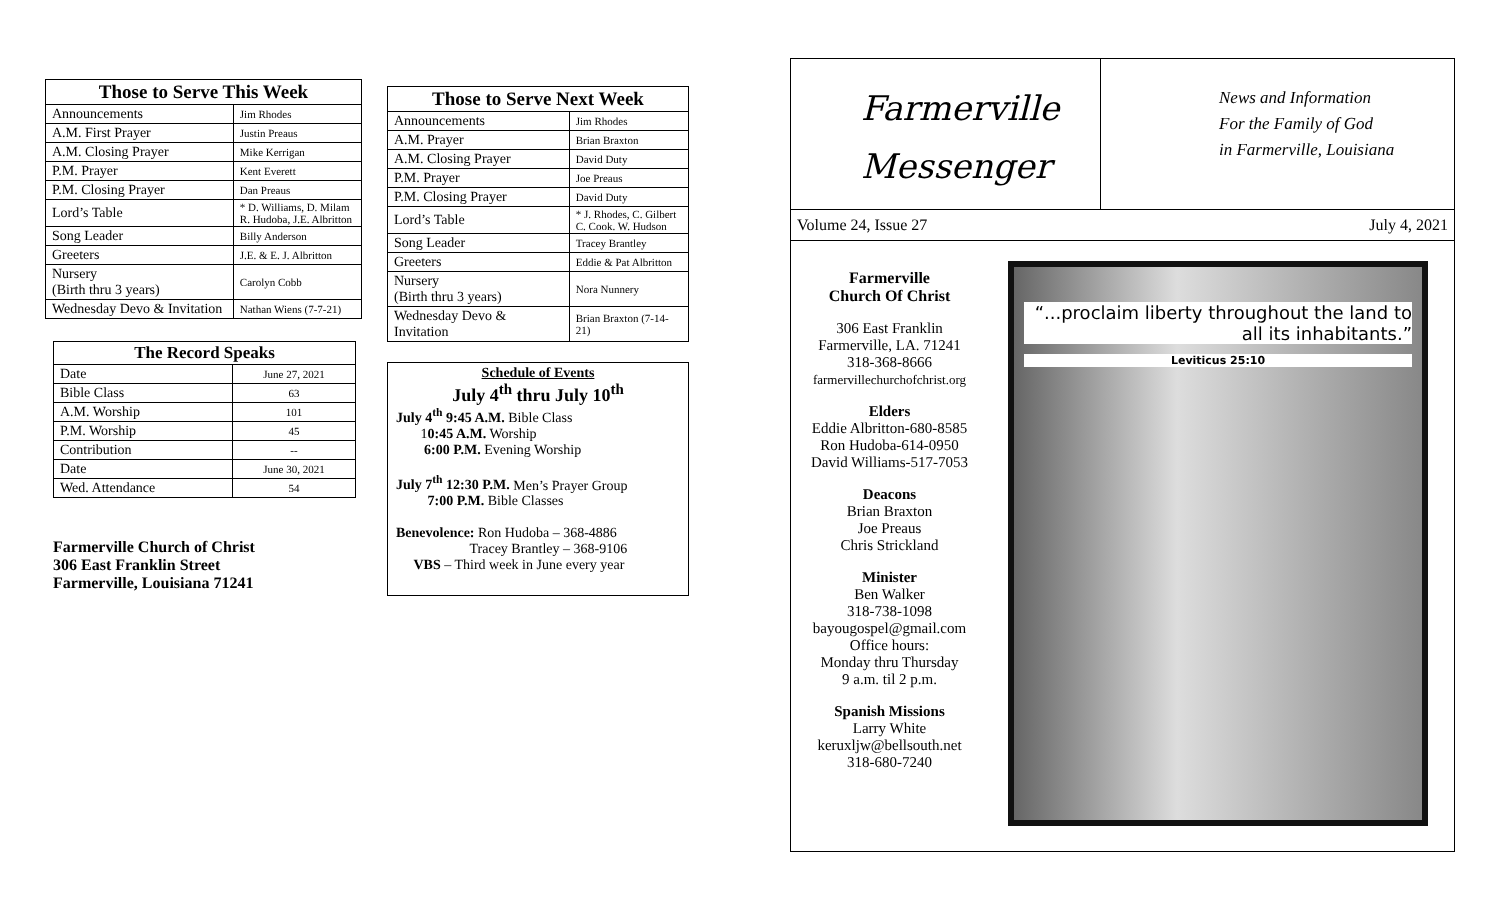| Those to Serve This Week | |
| --- | --- |
| Announcements | Jim Rhodes |
| A.M. First Prayer | Justin Preaus |
| A.M. Closing Prayer | Mike Kerrigan |
| P.M. Prayer | Kent Everett |
| P.M. Closing Prayer | Dan Preaus |
| Lord’s Table | * D. Williams, D. Milam R. Hudoba, J.E. Albritton |
| Song Leader | Billy Anderson |
| Greeters | J.E. & E. J. Albritton |
| Nursery (Birth thru 3 years) | Carolyn Cobb |
| Wednesday Devo & Invitation | Nathan Wiens (7-7-21) |
| The Record Speaks | |
| --- | --- |
| Date | June 27, 2021 |
| Bible Class | 63 |
| A.M. Worship | 101 |
| P.M. Worship | 45 |
| Contribution | -- |
| Date | June 30, 2021 |
| Wed. Attendance | 54 |
Farmerville Church of Christ
306 East Franklin Street
Farmerville, Louisiana 71241
| Those to Serve Next Week | |
| --- | --- |
| Announcements | Jim Rhodes |
| A.M. Prayer | Brian Braxton |
| A.M. Closing Prayer | David Duty |
| P.M. Prayer | Joe Preaus |
| P.M. Closing Prayer | David Duty |
| Lord’s Table | * J. Rhodes, C. Gilbert C. Cook. W. Hudson |
| Song Leader | Tracey Brantley |
| Greeters | Eddie & Pat Albritton |
| Nursery (Birth thru 3 years) | Nora Nunnery |
| Wednesday Devo & Invitation | Brian Braxton (7-14-21) |
Schedule of Events
July 4<sup>th</sup> thru July 10<sup>th</sup>
July 4<sup>th</sup> 9:45 A.M. Bible Class
10:45 A.M. Worship
6:00 P.M. Evening Worship
July 7<sup>th</sup> 12:30 P.M. Men’s Prayer Group
7:00 P.M. Bible Classes
Benevolence: Ron Hudoba – 368-4886
Tracey Brantley – 368-9106
VBS – Third week in June every year
Farmerville
Messenger
News and Information
For the Family of God
in Farmerville, Louisiana
Volume 24, Issue 27 July 4, 2021
Farmerville
Church Of Christ
306 East Franklin
Farmerville, LA. 71241
318-368-8666
farmervillechurchofchrist.org
Elders
Eddie Albritton-680-8585
Ron Hudoba-614-0950
David Williams-517-7053
Deacons
Brian Braxton
Joe Preaus
Chris Strickland
Minister
Ben Walker
318-738-1098
bayougospel@gmail.com
Office hours:
Monday thru Thursday
9 a.m. til 2 p.m.
Spanish Missions
Larry White
keruxljw@bellsouth.net
318-680-7240
“...proclaim liberty throughout the land to all its inhabitants.”
Leviticus 25:10